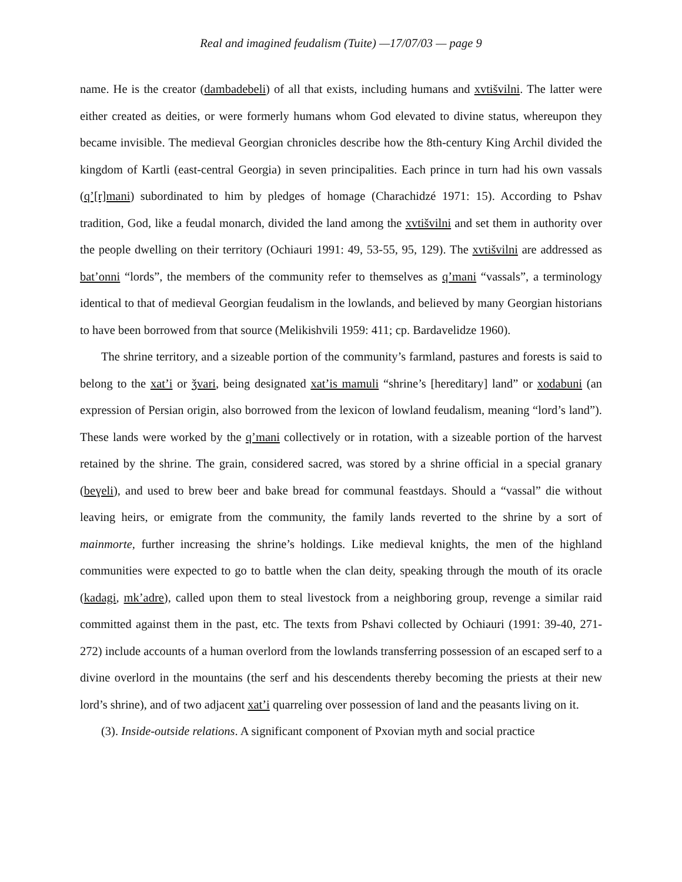Real and imagined feudalism (Tuite) —17/07/03 — page 9
name. He is the creator (dambadebeli) of all that exists, including humans and xvtišvilni. The latter were either created as deities, or were formerly humans whom God elevated to divine status, whereupon they became invisible. The medieval Georgian chronicles describe how the 8th-century King Archil divided the kingdom of Kartli (east-central Georgia) in seven principalities. Each prince in turn had his own vassals (q’[r]mani) subordinated to him by pledges of homage (Charachidzé 1971: 15). According to Pshav tradition, God, like a feudal monarch, divided the land among the xvtišvilni and set them in authority over the people dwelling on their territory (Ochiauri 1991: 49, 53-55, 95, 129). The xvtišvilni are addressed as bat’onni “lords”, the members of the community refer to themselves as q’mani “vassals”, a terminology identical to that of medieval Georgian feudalism in the lowlands, and believed by many Georgian historians to have been borrowed from that source (Melikishvili 1959: 411; cp. Bardavelidze 1960).
The shrine territory, and a sizeable portion of the community’s farmland, pastures and forests is said to belong to the xat’i or ǯvari, being designated xat’is mamuli “shrine’s [hereditary] land” or xodabuni (an expression of Persian origin, also borrowed from the lexicon of lowland feudalism, meaning “lord’s land”). These lands were worked by the q’mani collectively or in rotation, with a sizeable portion of the harvest retained by the shrine. The grain, considered sacred, was stored by a shrine official in a special granary (beɣeli), and used to brew beer and bake bread for communal feastdays. Should a “vassal” die without leaving heirs, or emigrate from the community, the family lands reverted to the shrine by a sort of mainmorte, further increasing the shrine’s holdings. Like medieval knights, the men of the highland communities were expected to go to battle when the clan deity, speaking through the mouth of its oracle (kadagi, mk’adre), called upon them to steal livestock from a neighboring group, revenge a similar raid committed against them in the past, etc. The texts from Pshavi collected by Ochiauri (1991: 39-40, 271-272) include accounts of a human overlord from the lowlands transferring possession of an escaped serf to a divine overlord in the mountains (the serf and his descendents thereby becoming the priests at their new lord’s shrine), and of two adjacent xat’i quarreling over possession of land and the peasants living on it.
(3). Inside-outside relations. A significant component of Pxovian myth and social practice